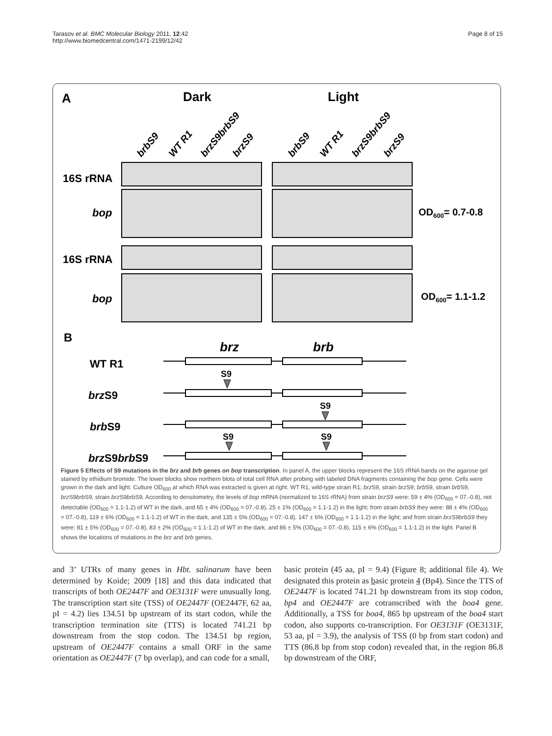Tarasov et al. BMC Molecular Biology 2011, 12:42
http://www.biomedcentral.com/1471-2199/12/42
Page 8 of 15
A
Dark
Light
brbS9
WT R1
brzS9brbS9
brzS9
brbS9
WT R1
brzS9brbS9
brzS9
16S rRNA
bop
16S rRNA
bop
OD600= 0.7-0.8
OD600= 1.1-1.2
B
brz
brb
WT R1
brzS9
brbS9
brzS9brbS9
S9
S9
S9
S9
Figure 5 Effects of S9 mutations in the brz and brb genes on bop transcription. In panel A, the upper blocks represent the 16S rRNA bands on the agarose gel stained by ethidium bromide. The lower blocks show northern blots of total cell RNA after probing with labeled DNA fragments containing the bop gene. Cells were grown in the dark and light. Culture OD<sub>600</sub> at which RNA was extracted is given at right. WT R1, wild-type strain R1; brz S9, strain brz S9; brb S9, strain brb S9; brz S9brb S9, strain brz S9brb S9. According to densitometry, the levels of bop mRNA (normalized to 16S rRNA) from strain brzS9 were: 59 ± 4% (OD<sub>600</sub> = 07.-0.8), not detectable (OD<sub>600</sub> = 1.1-1.2) of WT in the dark, and 65 ± 4% (OD<sub>600</sub> = 07.-0.8), 25 ± 1% (OD<sub>600</sub> = 1.1-1.2) in the light; from strain brbS9 they were: 88 ± 4% (OD<sub>600</sub> = 07.-0.8), 119 ± 6% (OD<sub>600</sub> = 1.1-1.2) of WT in the dark, and 135 ± 5% (OD<sub>600</sub> = 07.-0.8), 147 ± 6% (OD<sub>600</sub> = 1.1-1.2) in the light; and from strain brzS9brbS9 they were: 81 ± 5% (OD<sub>600</sub> = 07.-0.8), 83 ± 2% (OD<sub>600</sub> = 1.1-1.2) of WT in the dark, and 86 ± 5% (OD<sub>600</sub> = 07.-0.8), 115 ± 6% (OD<sub>600</sub> = 1.1-1.2) in the light. Panel B shows the locations of mutations in the brz and brb genes.
and 3’ UTRs of many genes in Hbt. salinarum have been determined by Koide; 2009 [18] and this data indicated that transcripts of both OE2447F and OE3131F were unusually long. The transcription start site (TSS) of OE2447F (OE2447F, 62 aa, pI = 4.2) lies 134.51 bp upstream of its start codon, while the transcription termination site (TTS) is located 741.21 bp downstream from the stop codon. The 134.51 bp region, upstream of OE2447F contains a small ORF in the same orientation as OE2447F (7 bp overlap), and can code for a small,
basic protein (45 aa, pI = 9.4) (Figure 8; additional file 4). We designated this protein as basic protein 4 (Bp4). Since the TTS of OE2447F is located 741.21 bp downstream from its stop codon, bp4 and OE2447F are cotranscribed with the boa4 gene. Additionally, a TSS for boa4, 865 bp upstream of the boa4 start codon, also supports co-transcription. For OE3131F (OE3131F, 53 aa, pI = 3.9), the analysis of TSS (0 bp from start codon) and TTS (86.8 bp from stop codon) revealed that, in the region 86.8 bp downstream of the ORF,